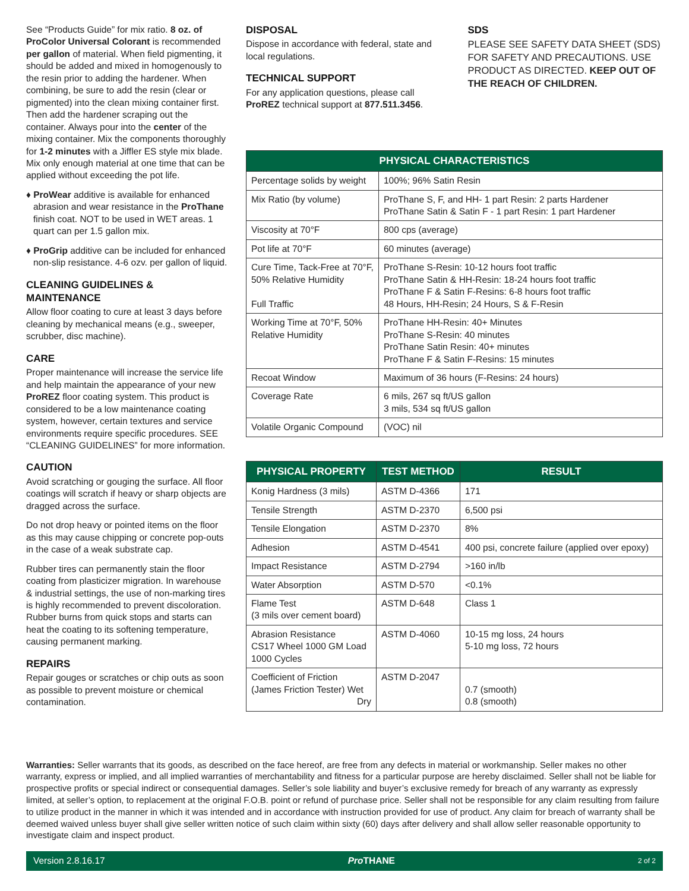See “Products Guide” for mix ratio. 8 oz. of ProColor Universal Colorant is recommended per gallon of material. When field pigmenting, it should be added and mixed in homogenously to the resin prior to adding the hardener. When combining, be sure to add the resin (clear or pigmented) into the clean mixing container first. Then add the hardener scraping out the container. Always pour into the center of the mixing container. Mix the components thoroughly for 1-2 minutes with a Jiffler ES style mix blade. Mix only enough material at one time that can be applied without exceeding the pot life.
♦ ProWear additive is available for enhanced abrasion and wear resistance in the ProThane finish coat. NOT to be used in WET areas. 1 quart can per 1.5 gallon mix.
♦ ProGrip additive can be included for enhanced non-slip resistance. 4-6 ozv. per gallon of liquid.
CLEANING GUIDELINES & MAINTENANCE
Allow floor coating to cure at least 3 days before cleaning by mechanical means (e.g., sweeper, scrubber, disc machine).
CARE
Proper maintenance will increase the service life and help maintain the appearance of your new ProREZ floor coating system. This product is considered to be a low maintenance coating system, however, certain textures and service environments require specific procedures. SEE “CLEANING GUIDELINES” for more information.
CAUTION
Avoid scratching or gouging the surface. All floor coatings will scratch if heavy or sharp objects are dragged across the surface.
Do not drop heavy or pointed items on the floor as this may cause chipping or concrete pop-outs in the case of a weak substrate cap.
Rubber tires can permanently stain the floor coating from plasticizer migration. In warehouse & industrial settings, the use of non-marking tires is highly recommended to prevent discoloration. Rubber burns from quick stops and starts can heat the coating to its softening temperature, causing permanent marking.
REPAIRS
Repair gouges or scratches or chip outs as soon as possible to prevent moisture or chemical contamination.
DISPOSAL
Dispose in accordance with federal, state and local regulations.
TECHNICAL SUPPORT
For any application questions, please call ProREZ technical support at 877.511.3456.
SDS
PLEASE SEE SAFETY DATA SHEET (SDS) FOR SAFETY AND PRECAUTIONS. USE PRODUCT AS DIRECTED. KEEP OUT OF THE REACH OF CHILDREN.
| PHYSICAL CHARACTERISTICS | |
| --- | --- |
| Percentage solids by weight | 100%; 96% Satin Resin |
| Mix Ratio (by volume) | ProThane S, F, and HH- 1 part Resin: 2 parts Hardener ProThane Satin & Satin F - 1 part Resin: 1 part Hardener |
| Viscosity at 70°F | 800 cps (average) |
| Pot life at 70°F | 60 minutes (average) |
| Cure Time, Tack-Free at 70°F, 50% Relative Humidity Full Traffic | ProThane S-Resin: 10-12 hours foot traffic ProThane Satin & HH-Resin: 18-24 hours foot traffic ProThane F & Satin F-Resins: 6-8 hours foot traffic 48 Hours, HH-Resin; 24 Hours, S & F-Resin |
| Working Time at 70°F, 50% Relative Humidity | ProThane HH-Resin: 40+ Minutes ProThane S-Resin: 40 minutes ProThane Satin Resin: 40+ minutes ProThane F & Satin F-Resins: 15 minutes |
| Recoat Window | Maximum of 36 hours (F-Resins: 24 hours) |
| Coverage Rate | 6 mils, 267 sq ft/US gallon 3 mils, 534 sq ft/US gallon |
| Volatile Organic Compound | (VOC) nil |
| PHYSICAL PROPERTY | TEST METHOD | RESULT |
| --- | --- | --- |
| Konig Hardness (3 mils) | ASTM D-4366 | 171 |
| Tensile Strength | ASTM D-2370 | 6,500 psi |
| Tensile Elongation | ASTM D-2370 | 8% |
| Adhesion | ASTM D-4541 | 400 psi, concrete failure (applied over epoxy) |
| Impact Resistance | ASTM D-2794 | >160 in/lb |
| Water Absorption | ASTM D-570 | <0.1% |
| Flame Test (3 mils over cement board) | ASTM D-648 | Class 1 |
| Abrasion Resistance CS17 Wheel 1000 GM Load 1000 Cycles | ASTM D-4060 | 10-15 mg loss, 24 hours 5-10 mg loss, 72 hours |
| Coefficient of Friction (James Friction Tester) Wet Dry | ASTM D-2047 | 0.7 (smooth) 0.8 (smooth) |
Warranties: Seller warrants that its goods, as described on the face hereof, are free from any defects in material or workmanship. Seller makes no other warranty, express or implied, and all implied warranties of merchantability and fitness for a particular purpose are hereby disclaimed. Seller shall not be liable for prospective profits or special indirect or consequential damages. Seller’s sole liability and buyer’s exclusive remedy for breach of any warranty as expressly limited, at seller’s option, to replacement at the original F.O.B. point or refund of purchase price. Seller shall not be responsible for any claim resulting from failure to utilize product in the manner in which it was intended and in accordance with instruction provided for use of product. Any claim for breach of warranty shall be deemed waived unless buyer shall give seller written notice of such claim within sixty (60) days after delivery and shall allow seller reasonable opportunity to investigate claim and inspect product.
Version 2.8.16.17 Pro THANE 2 of 2